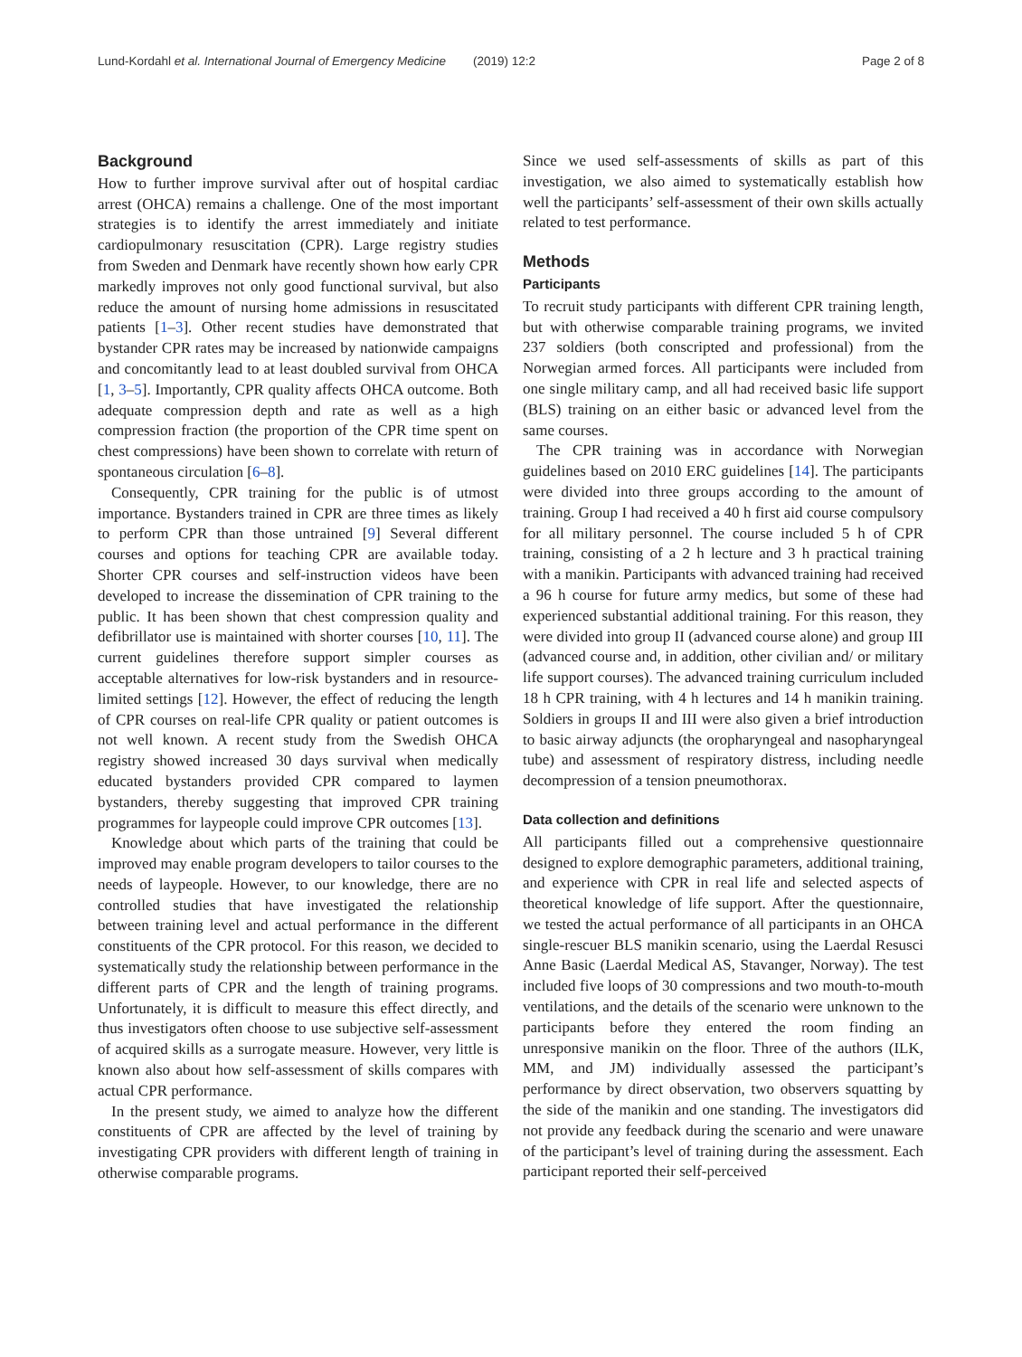Lund-Kordahl et al. International Journal of Emergency Medicine (2019) 12:2 Page 2 of 8
Background
How to further improve survival after out of hospital cardiac arrest (OHCA) remains a challenge. One of the most important strategies is to identify the arrest immediately and initiate cardiopulmonary resuscitation (CPR). Large registry studies from Sweden and Denmark have recently shown how early CPR markedly improves not only good functional survival, but also reduce the amount of nursing home admissions in resuscitated patients [1–3]. Other recent studies have demonstrated that bystander CPR rates may be increased by nationwide campaigns and concomitantly lead to at least doubled survival from OHCA [1, 3–5]. Importantly, CPR quality affects OHCA outcome. Both adequate compression depth and rate as well as a high compression fraction (the proportion of the CPR time spent on chest compressions) have been shown to correlate with return of spontaneous circulation [6–8].
Consequently, CPR training for the public is of utmost importance. Bystanders trained in CPR are three times as likely to perform CPR than those untrained [9] Several different courses and options for teaching CPR are available today. Shorter CPR courses and self-instruction videos have been developed to increase the dissemination of CPR training to the public. It has been shown that chest compression quality and defibrillator use is maintained with shorter courses [10, 11]. The current guidelines therefore support simpler courses as acceptable alternatives for low-risk bystanders and in resource-limited settings [12]. However, the effect of reducing the length of CPR courses on real-life CPR quality or patient outcomes is not well known. A recent study from the Swedish OHCA registry showed increased 30 days survival when medically educated bystanders provided CPR compared to laymen bystanders, thereby suggesting that improved CPR training programmes for laypeople could improve CPR outcomes [13].
Knowledge about which parts of the training that could be improved may enable program developers to tailor courses to the needs of laypeople. However, to our knowledge, there are no controlled studies that have investigated the relationship between training level and actual performance in the different constituents of the CPR protocol. For this reason, we decided to systematically study the relationship between performance in the different parts of CPR and the length of training programs. Unfortunately, it is difficult to measure this effect directly, and thus investigators often choose to use subjective self-assessment of acquired skills as a surrogate measure. However, very little is known also about how self-assessment of skills compares with actual CPR performance.
In the present study, we aimed to analyze how the different constituents of CPR are affected by the level of training by investigating CPR providers with different length of training in otherwise comparable programs.
Since we used self-assessments of skills as part of this investigation, we also aimed to systematically establish how well the participants’ self-assessment of their own skills actually related to test performance.
Methods
Participants
To recruit study participants with different CPR training length, but with otherwise comparable training programs, we invited 237 soldiers (both conscripted and professional) from the Norwegian armed forces. All participants were included from one single military camp, and all had received basic life support (BLS) training on an either basic or advanced level from the same courses.
The CPR training was in accordance with Norwegian guidelines based on 2010 ERC guidelines [14]. The participants were divided into three groups according to the amount of training. Group I had received a 40 h first aid course compulsory for all military personnel. The course included 5 h of CPR training, consisting of a 2 h lecture and 3 h practical training with a manikin. Participants with advanced training had received a 96 h course for future army medics, but some of these had experienced substantial additional training. For this reason, they were divided into group II (advanced course alone) and group III (advanced course and, in addition, other civilian and/ or military life support courses). The advanced training curriculum included 18 h CPR training, with 4 h lectures and 14 h manikin training. Soldiers in groups II and III were also given a brief introduction to basic airway adjuncts (the oropharyngeal and nasopharyngeal tube) and assessment of respiratory distress, including needle decompression of a tension pneumothorax.
Data collection and definitions
All participants filled out a comprehensive questionnaire designed to explore demographic parameters, additional training, and experience with CPR in real life and selected aspects of theoretical knowledge of life support. After the questionnaire, we tested the actual performance of all participants in an OHCA single-rescuer BLS manikin scenario, using the Laerdal Resusci Anne Basic (Laerdal Medical AS, Stavanger, Norway). The test included five loops of 30 compressions and two mouth-to-mouth ventilations, and the details of the scenario were unknown to the participants before they entered the room finding an unresponsive manikin on the floor. Three of the authors (ILK, MM, and JM) individually assessed the participant’s performance by direct observation, two observers squatting by the side of the manikin and one standing. The investigators did not provide any feedback during the scenario and were unaware of the participant’s level of training during the assessment. Each participant reported their self-perceived